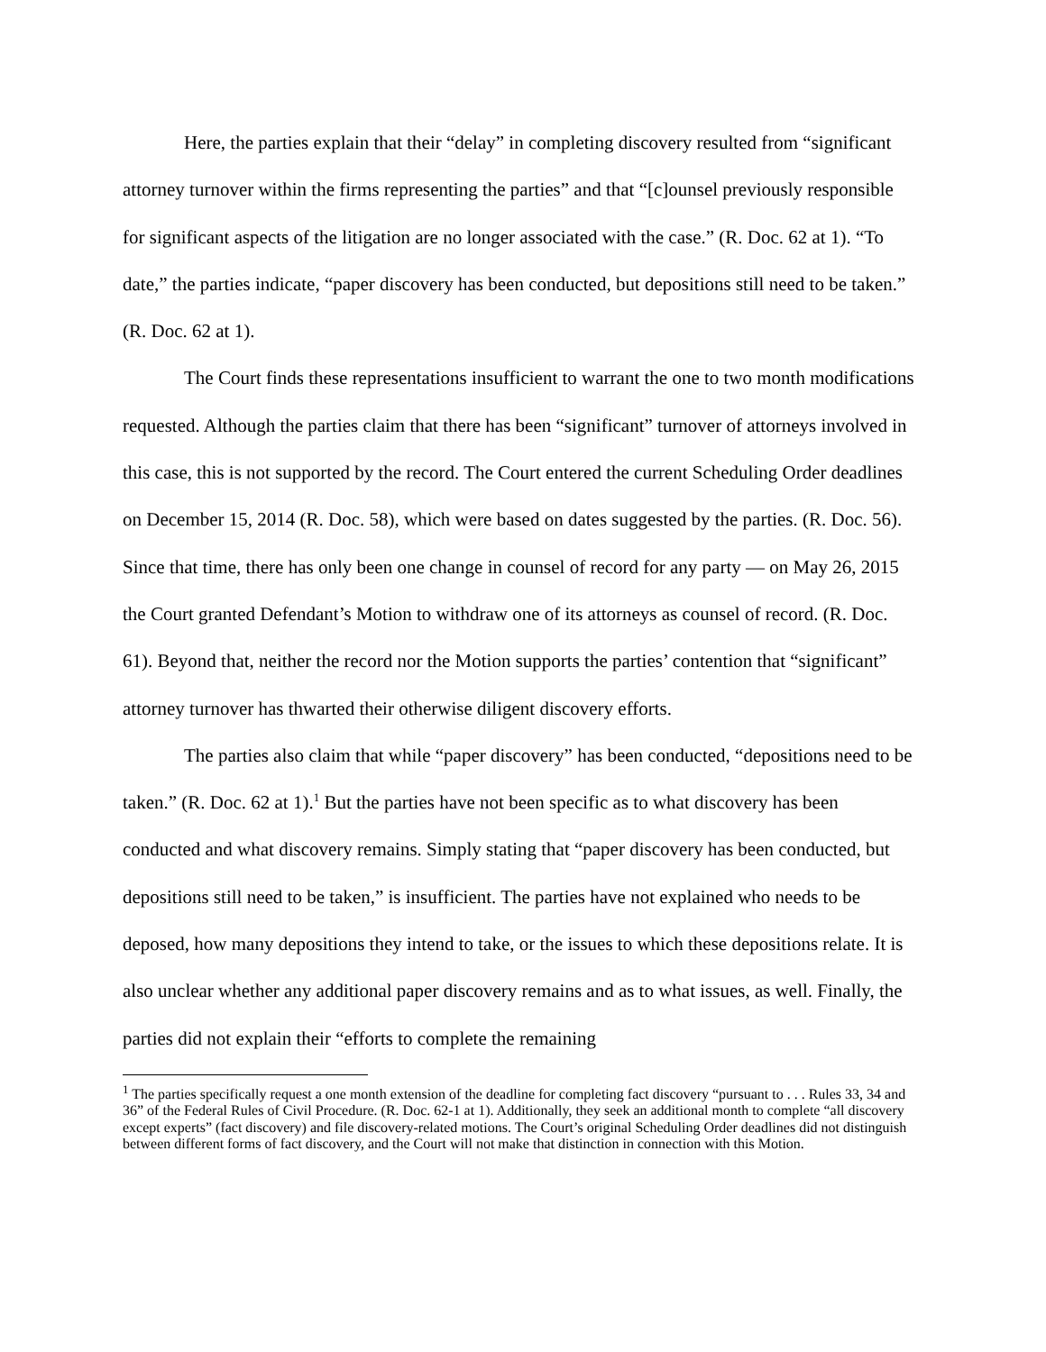Here, the parties explain that their “delay” in completing discovery resulted from “significant attorney turnover within the firms representing the parties” and that “[c]ounsel previously responsible for significant aspects of the litigation are no longer associated with the case.” (R. Doc. 62 at 1). “To date,” the parties indicate, “paper discovery has been conducted, but depositions still need to be taken.” (R. Doc. 62 at 1).
The Court finds these representations insufficient to warrant the one to two month modifications requested. Although the parties claim that there has been “significant” turnover of attorneys involved in this case, this is not supported by the record. The Court entered the current Scheduling Order deadlines on December 15, 2014 (R. Doc. 58), which were based on dates suggested by the parties. (R. Doc. 56). Since that time, there has only been one change in counsel of record for any party — on May 26, 2015 the Court granted Defendant’s Motion to withdraw one of its attorneys as counsel of record. (R. Doc. 61). Beyond that, neither the record nor the Motion supports the parties’ contention that “significant” attorney turnover has thwarted their otherwise diligent discovery efforts.
The parties also claim that while “paper discovery” has been conducted, “depositions need to be taken.” (R. Doc. 62 at 1).<sup>1</sup> But the parties have not been specific as to what discovery has been conducted and what discovery remains. Simply stating that “paper discovery has been conducted, but depositions still need to be taken,” is insufficient. The parties have not explained who needs to be deposed, how many depositions they intend to take, or the issues to which these depositions relate. It is also unclear whether any additional paper discovery remains and as to what issues, as well. Finally, the parties did not explain their “efforts to complete the remaining
<sup>1</sup> The parties specifically request a one month extension of the deadline for completing fact discovery “pursuant to . . . Rules 33, 34 and 36” of the Federal Rules of Civil Procedure. (R. Doc. 62-1 at 1). Additionally, they seek an additional month to complete “all discovery except experts” (fact discovery) and file discovery-related motions. The Court’s original Scheduling Order deadlines did not distinguish between different forms of fact discovery, and the Court will not make that distinction in connection with this Motion.